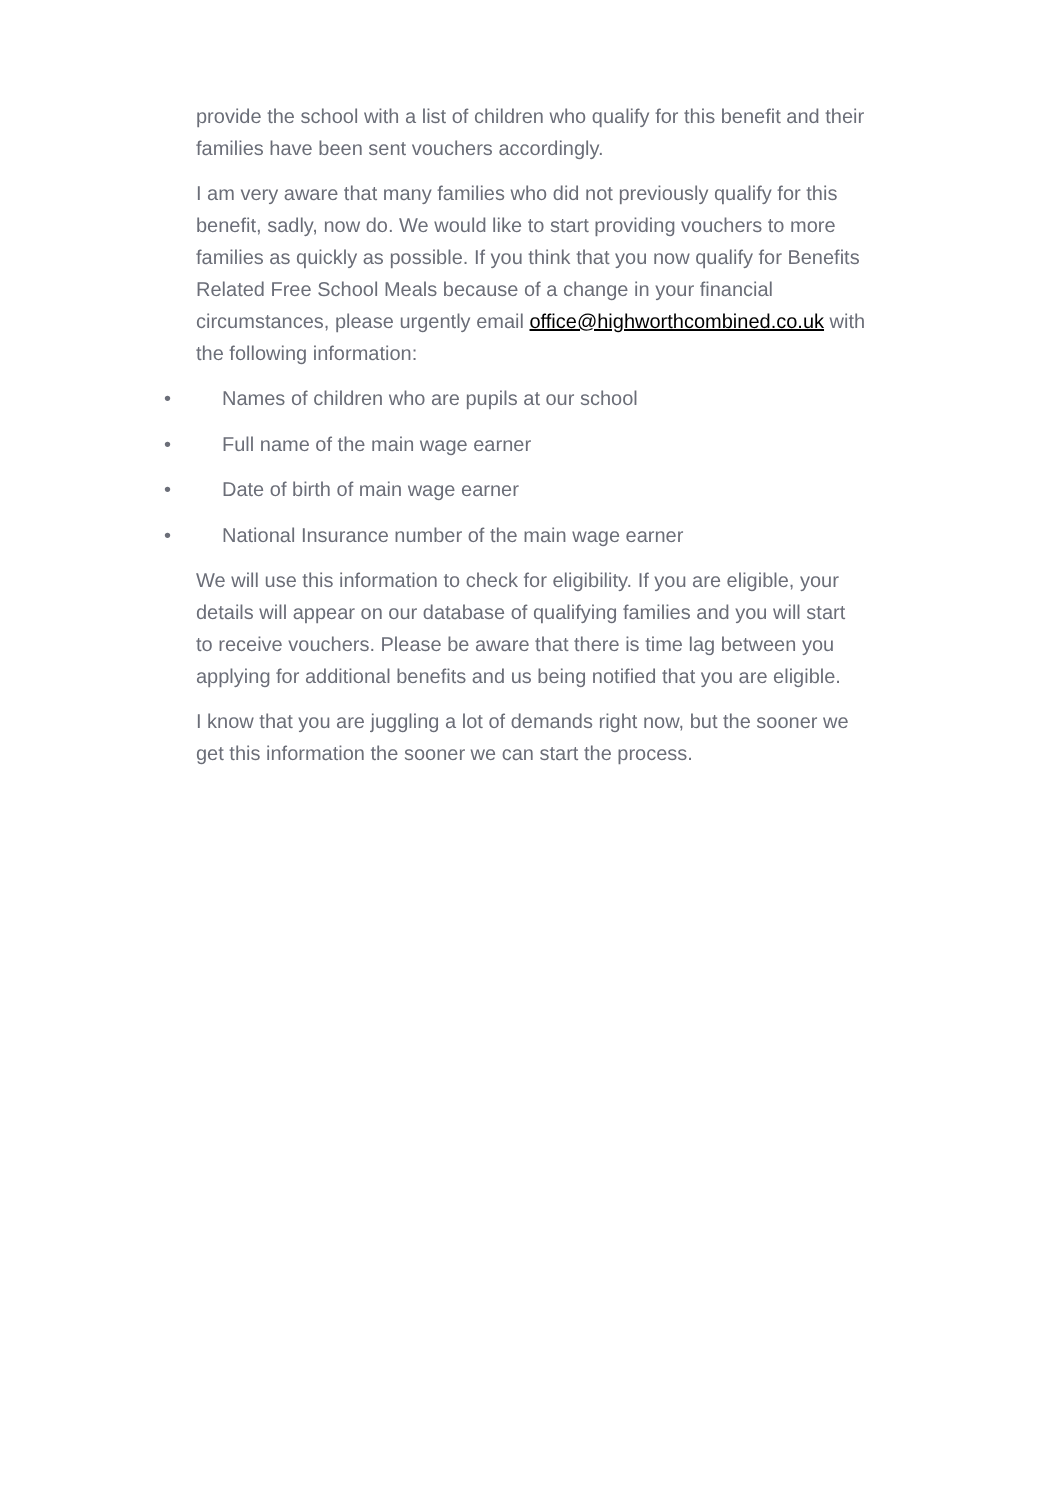provide the school with a list of children who qualify for this benefit and their families have been sent vouchers accordingly.
I am very aware that many families who did not previously qualify for this benefit, sadly, now do. We would like to start providing vouchers to more families as quickly as possible. If you think that you now qualify for Benefits Related Free School Meals because of a change in your financial circumstances, please urgently email office@highworthcombined.co.uk with the following information:
• Names of children who are pupils at our school
• Full name of the main wage earner
• Date of birth of main wage earner
• National Insurance number of the main wage earner
We will use this information to check for eligibility. If you are eligible, your details will appear on our database of qualifying families and you will start to receive vouchers. Please be aware that there is time lag between you applying for additional benefits and us being notified that you are eligible.
I know that you are juggling a lot of demands right now, but the sooner we get this information the sooner we can start the process.